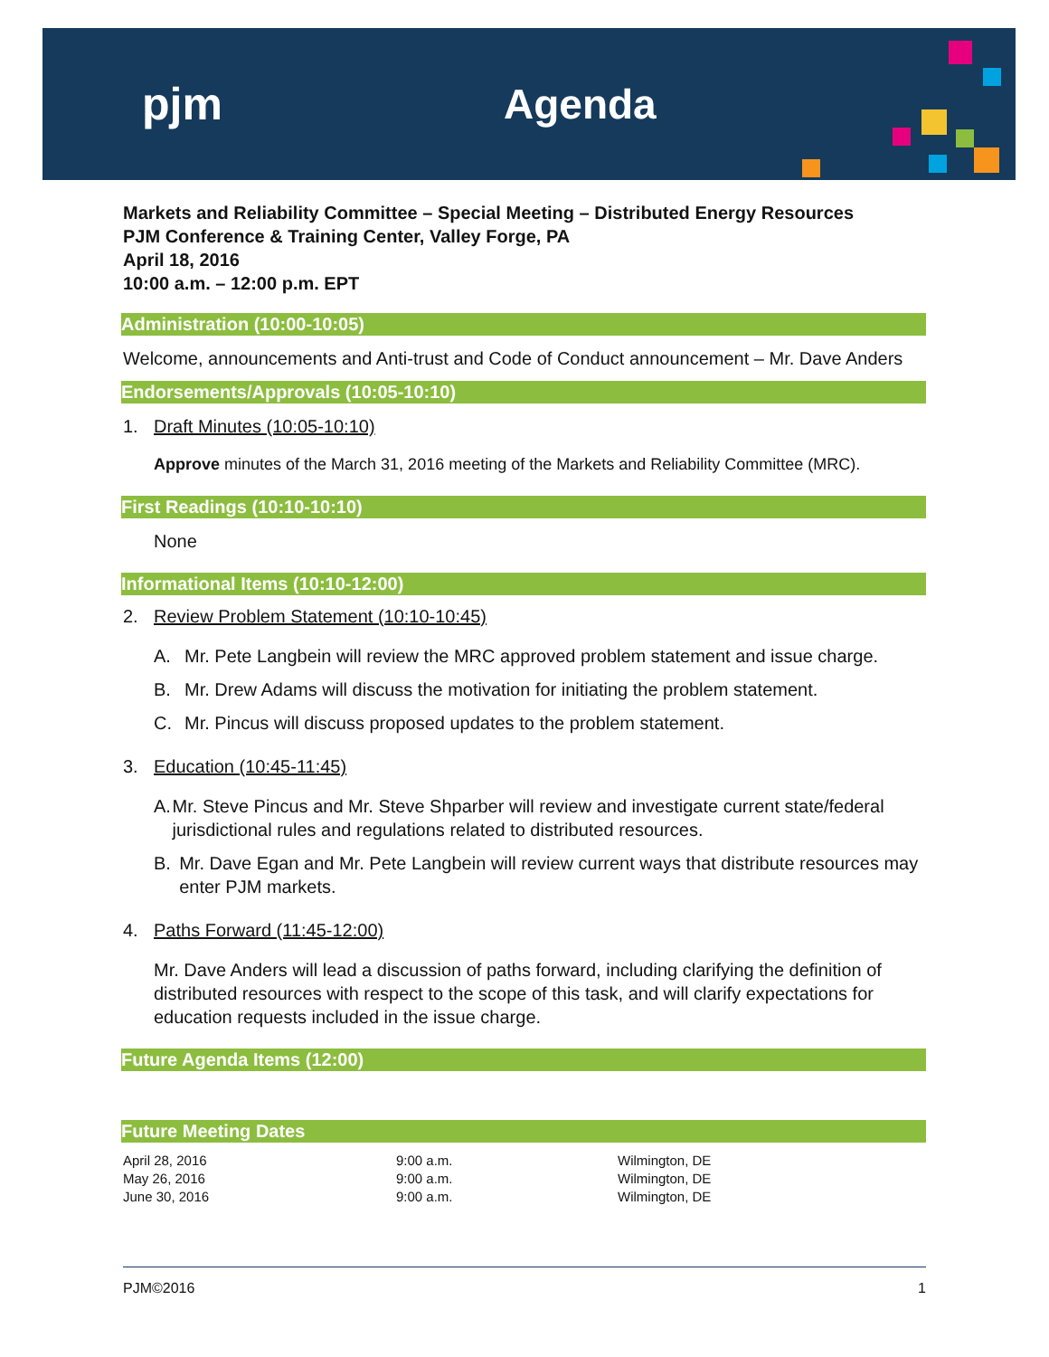pjm Agenda
Markets and Reliability Committee – Special Meeting – Distributed Energy Resources
PJM Conference & Training Center, Valley Forge, PA
April 18, 2016
10:00 a.m. – 12:00 p.m. EPT
Administration (10:00-10:05)
Welcome, announcements and Anti-trust and Code of Conduct announcement – Mr. Dave Anders
Endorsements/Approvals (10:05-10:10)
1. Draft Minutes (10:05-10:10)
Approve minutes of the March 31, 2016 meeting of the Markets and Reliability Committee (MRC).
First Readings (10:10-10:10)
None
Informational Items (10:10-12:00)
2. Review Problem Statement (10:10-10:45)
A. Mr. Pete Langbein will review the MRC approved problem statement and issue charge.
B. Mr. Drew Adams will discuss the motivation for initiating the problem statement.
C. Mr. Pincus will discuss proposed updates to the problem statement.
3. Education (10:45-11:45)
A. Mr. Steve Pincus and Mr. Steve Shparber will review and investigate current state/federal jurisdictional rules and regulations related to distributed resources.
B. Mr. Dave Egan and Mr. Pete Langbein will review current ways that distribute resources may enter PJM markets.
4. Paths Forward (11:45-12:00)
Mr. Dave Anders will lead a discussion of paths forward, including clarifying the definition of distributed resources with respect to the scope of this task, and will clarify expectations for education requests included in the issue charge.
Future Agenda Items (12:00)
Future Meeting Dates
| April 28, 2016 | 9:00 a.m. | Wilmington, DE |
| May 26, 2016 | 9:00 a.m. | Wilmington, DE |
| June 30, 2016 | 9:00 a.m. | Wilmington, DE |
PJM©2016 1